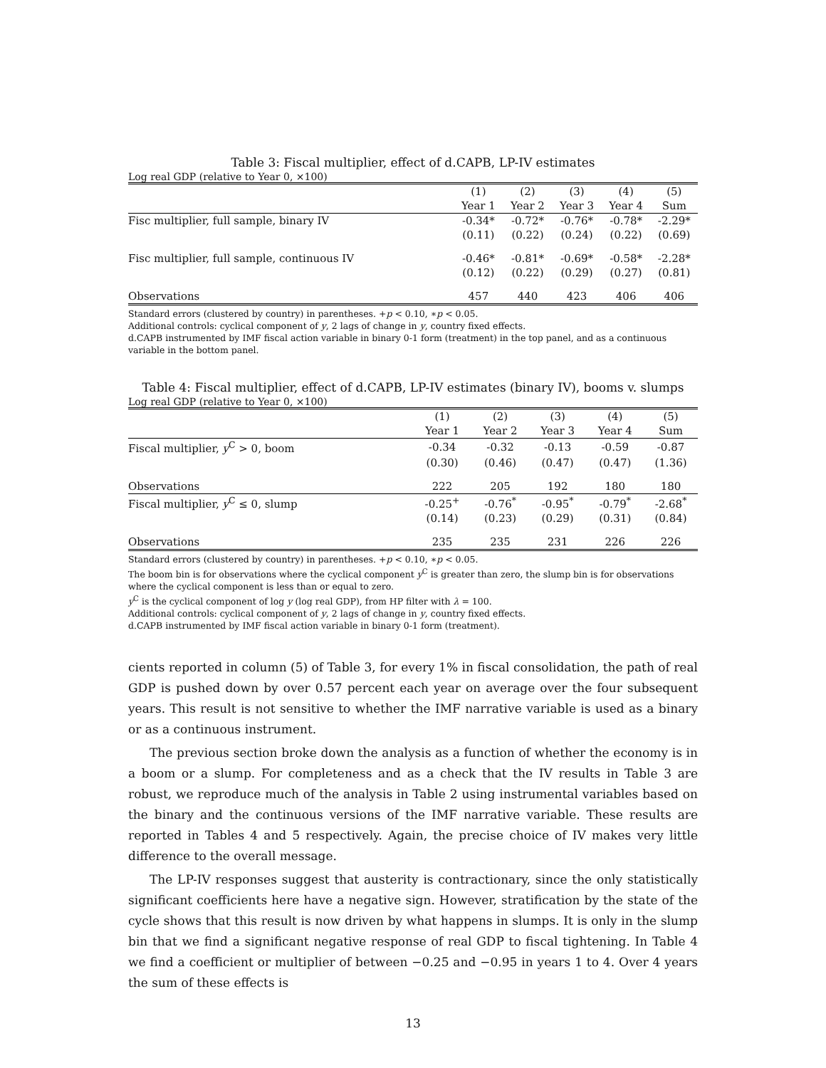Table 3: Fiscal multiplier, effect of d.CAPB, LP-IV estimates
Log real GDP (relative to Year 0, ×100)
| | (1) | (2) | (3) | (4) | (5) |
| | Year 1 | Year 2 | Year 3 | Year 4 | Sum |
| Fisc multiplier, full sample, binary IV | -0.34* | -0.72* | -0.76* | -0.78* | -2.29* |
| | (0.11) | (0.22) | (0.24) | (0.22) | (0.69) |
| Fisc multiplier, full sample, continuous IV | -0.46* | -0.81* | -0.69* | -0.58* | -2.28* |
| | (0.12) | (0.22) | (0.29) | (0.27) | (0.81) |
| Observations | 457 | 440 | 423 | 406 | 406 |
Standard errors (clustered by country) in parentheses. +p < 0.10, ∗p < 0.05.
Additional controls: cyclical component of y, 2 lags of change in y, country fixed effects.
d.CAPB instrumented by IMF fiscal action variable in binary 0-1 form (treatment) in the top panel, and as a continuous variable in the bottom panel.
Table 4: Fiscal multiplier, effect of d.CAPB, LP-IV estimates (binary IV), booms v. slumps
Log real GDP (relative to Year 0, ×100)
| | (1) | (2) | (3) | (4) | (5) |
| | Year 1 | Year 2 | Year 3 | Year 4 | Sum |
| Fiscal multiplier, y<sup>C</sup> > 0, boom | -0.34 | -0.32 | -0.13 | -0.59 | -0.87 |
| | (0.30) | (0.46) | (0.47) | (0.47) | (1.36) |
| Observations | 222 | 205 | 192 | 180 | 180 |
| Fiscal multiplier, y<sup>C</sup> ≤ 0, slump | -0.25<sup>+</sup> | -0.76<sup>*</sup> | -0.95<sup>*</sup> | -0.79<sup>*</sup> | -2.68<sup>*</sup> |
| | (0.14) | (0.23) | (0.29) | (0.31) | (0.84) |
| Observations | 235 | 235 | 231 | 226 | 226 |
Standard errors (clustered by country) in parentheses. +p < 0.10, ∗p < 0.05.
The boom bin is for observations where the cyclical component y<sup>C</sup> is greater than zero, the slump bin is for observations where the cyclical component is less than or equal to zero.
y<sup>C</sup> is the cyclical component of log y (log real GDP), from HP filter with λ = 100.
Additional controls: cyclical component of y, 2 lags of change in y, country fixed effects.
d.CAPB instrumented by IMF fiscal action variable in binary 0-1 form (treatment).
cients reported in column (5) of Table 3, for every 1% in fiscal consolidation, the path of real GDP is pushed down by over 0.57 percent each year on average over the four subsequent years. This result is not sensitive to whether the IMF narrative variable is used as a binary or as a continuous instrument.
The previous section broke down the analysis as a function of whether the economy is in a boom or a slump. For completeness and as a check that the IV results in Table 3 are robust, we reproduce much of the analysis in Table 2 using instrumental variables based on the binary and the continuous versions of the IMF narrative variable. These results are reported in Tables 4 and 5 respectively. Again, the precise choice of IV makes very little difference to the overall message.
The LP-IV responses suggest that austerity is contractionary, since the only statistically significant coefficients here have a negative sign. However, stratification by the state of the cycle shows that this result is now driven by what happens in slumps. It is only in the slump bin that we find a significant negative response of real GDP to fiscal tightening. In Table 4 we find a coefficient or multiplier of between −0.25 and −0.95 in years 1 to 4. Over 4 years the sum of these effects is
13